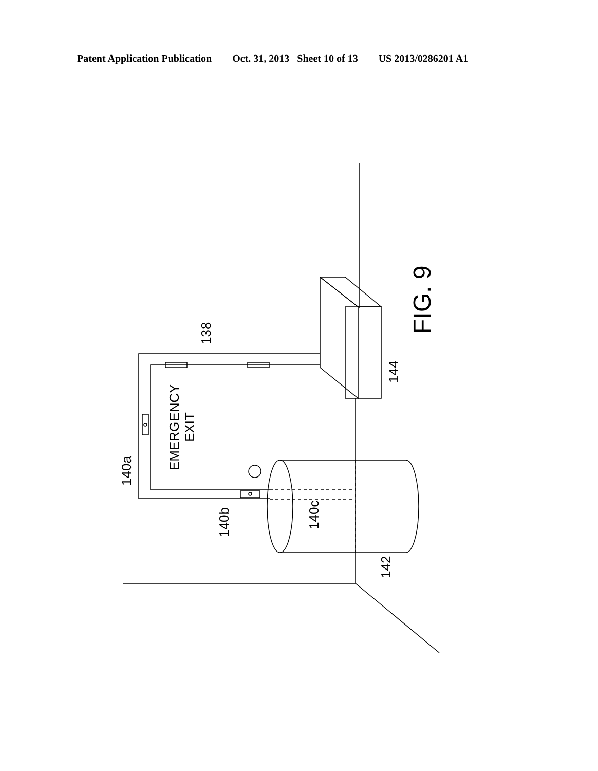Patent Application Publication Oct. 31, 2013 Sheet 10 of 13 US 2013/0286201 A1
EMERGENCY
EXIT
140a
140b
140c
138
144
142
FIG. 9